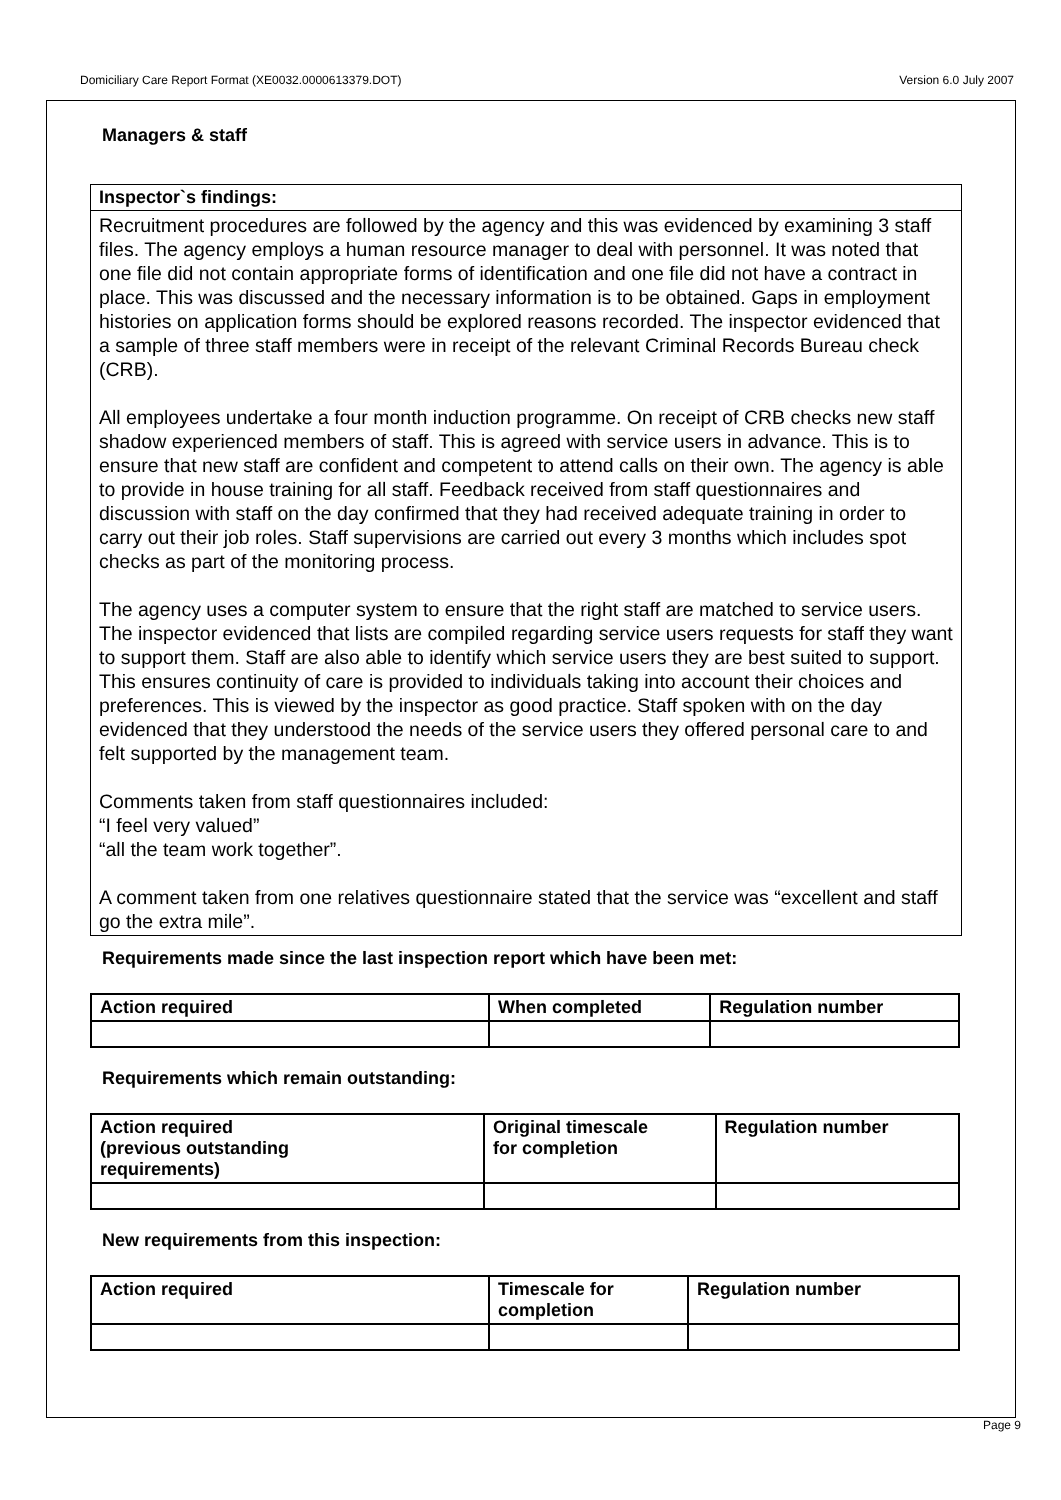Domiciliary Care Report Format (XE0032.0000613379.DOT) Version 6.0 July 2007
Managers & staff
Inspector`s findings:
Recruitment procedures are followed by the agency and this was evidenced by examining 3 staff files. The agency employs a human resource manager to deal with personnel. It was noted that one file did not contain appropriate forms of identification and one file did not have a contract in place. This was discussed and the necessary information is to be obtained. Gaps in employment histories on application forms should be explored reasons recorded. The inspector evidenced that a sample of three staff members were in receipt of the relevant Criminal Records Bureau check (CRB).
All employees undertake a four month induction programme. On receipt of CRB checks new staff shadow experienced members of staff. This is agreed with service users in advance. This is to ensure that new staff are confident and competent to attend calls on their own. The agency is able to provide in house training for all staff. Feedback received from staff questionnaires and discussion with staff on the day confirmed that they had received adequate training in order to carry out their job roles. Staff supervisions are carried out every 3 months which includes spot checks as part of the monitoring process.
The agency uses a computer system to ensure that the right staff are matched to service users. The inspector evidenced that lists are compiled regarding service users requests for staff they want to support them. Staff are also able to identify which service users they are best suited to support. This ensures continuity of care is provided to individuals taking into account their choices and preferences. This is viewed by the inspector as good practice. Staff spoken with on the day evidenced that they understood the needs of the service users they offered personal care to and felt supported by the management team.
Comments taken from staff questionnaires included:
“I feel very valued”
“all the team work together”.
A comment taken from one relatives questionnaire stated that the service was “excellent and staff go the extra mile”.
Requirements made since the last inspection report which have been met:
| Action required | When completed | Regulation number |
| --- | --- | --- |
Requirements which remain outstanding:
| Action required (previous outstanding requirements) | Original timescale for completion | Regulation number |
| --- | --- | --- |
New requirements from this inspection:
| Action required | Timescale for completion | Regulation number |
| --- | --- | --- |
Page 9